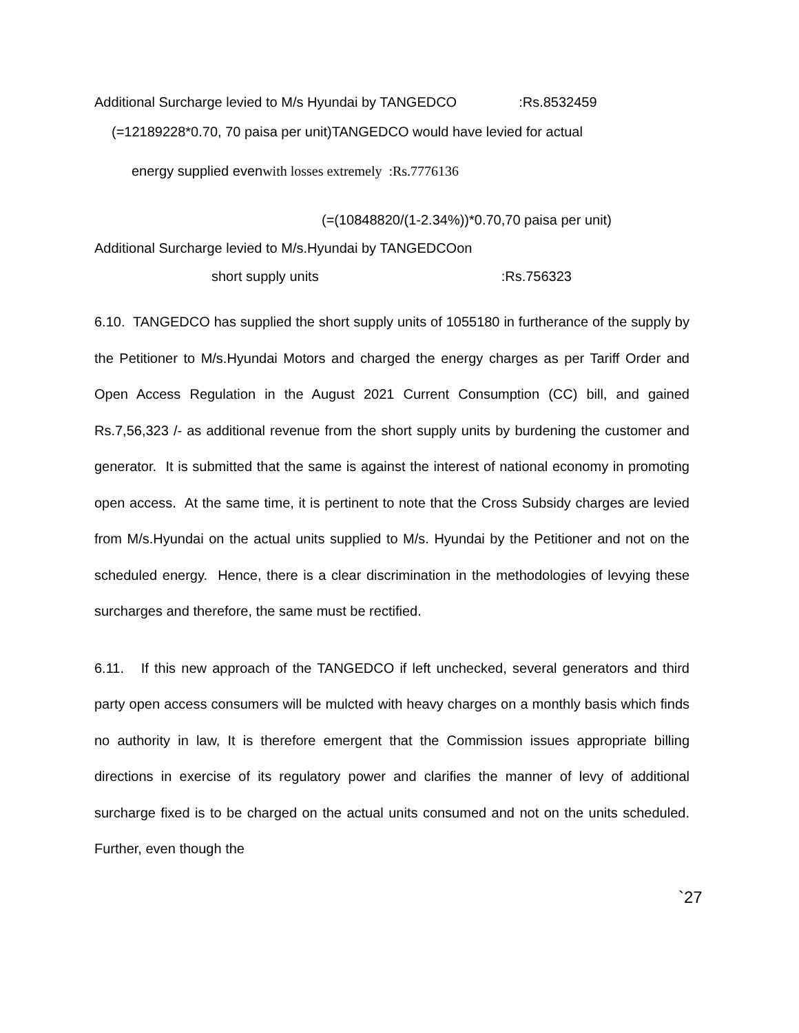Additional Surcharge levied to M/s Hyundai by TANGEDCO :Rs.8532459
(=12189228*0.70, 70 paisa per unit)TANGEDCO would have levied for actual
energy supplied evenwith losses extremely :Rs.7776136
(=(10848820/(1-2.34%))*0.70,70 paisa per unit)
Additional Surcharge levied to M/s.Hyundai by TANGEDCOon
short supply units :Rs.756323
6.10. TANGEDCO has supplied the short supply units of 1055180 in furtherance of the supply by the Petitioner to M/s.Hyundai Motors and charged the energy charges as per Tariff Order and Open Access Regulation in the August 2021 Current Consumption (CC) bill, and gained Rs.7,56,323 /- as additional revenue from the short supply units by burdening the customer and generator. It is submitted that the same is against the interest of national economy in promoting open access. At the same time, it is pertinent to note that the Cross Subsidy charges are levied from M/s.Hyundai on the actual units supplied to M/s. Hyundai by the Petitioner and not on the scheduled energy. Hence, there is a clear discrimination in the methodologies of levying these surcharges and therefore, the same must be rectified.
6.11. If this new approach of the TANGEDCO if left unchecked, several generators and third party open access consumers will be mulcted with heavy charges on a monthly basis which finds no authority in law, It is therefore emergent that the Commission issues appropriate billing directions in exercise of its regulatory power and clarifies the manner of levy of additional surcharge fixed is to be charged on the actual units consumed and not on the units scheduled. Further, even though the
`27